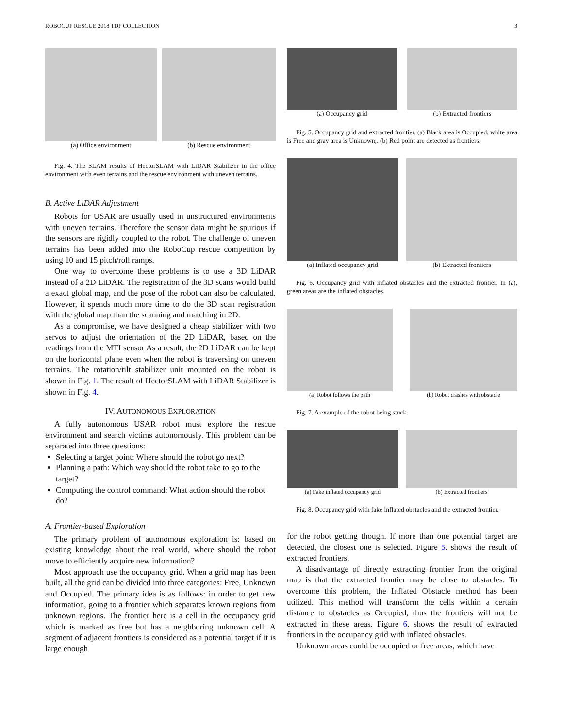ROBOCUP RESCUE 2018 TDP COLLECTION 3
(a) Office environment (b) Rescue environment
Fig. 4. The SLAM results of HectorSLAM with LiDAR Stabilizer in the office environment with even terrains and the rescue environment with uneven terrains.
B. Active LiDAR Adjustment
Robots for USAR are usually used in unstructured environments with uneven terrains. Therefore the sensor data might be spurious if the sensors are rigidly coupled to the robot. The challenge of uneven terrains has been added into the RoboCup rescue competition by using 10 and 15 pitch/roll ramps.
One way to overcome these problems is to use a 3D LiDAR instead of a 2D LiDAR. The registration of the 3D scans would build a exact global map, and the pose of the robot can also be calculated. However, it spends much more time to do the 3D scan registration with the global map than the scanning and matching in 2D.
As a compromise, we have designed a cheap stabilizer with two servos to adjust the orientation of the 2D LiDAR, based on the readings from the MTI sensor As a result, the 2D LiDAR can be kept on the horizontal plane even when the robot is traversing on uneven terrains. The rotation/tilt stabilizer unit mounted on the robot is shown in Fig. 1. The result of HectorSLAM with LiDAR Stabilizer is shown in Fig. 4.
IV. AUTONOMOUS EXPLORATION
A fully autonomous USAR robot must explore the rescue environment and search victims autonomously. This problem can be separated into three questions:
Selecting a target point: Where should the robot go next?
Planning a path: Which way should the robot take to go to the target?
Computing the control command: What action should the robot do?
A. Frontier-based Exploration
The primary problem of autonomous exploration is: based on existing knowledge about the real world, where should the robot move to efficiently acquire new information?
Most approach use the occupancy grid. When a grid map has been built, all the grid can be divided into three categories: Free, Unknown and Occupied. The primary idea is as follows: in order to get new information, going to a frontier which separates known regions from unknown regions. The frontier here is a cell in the occupancy grid which is marked as free but has a neighboring unknown cell. A segment of adjacent frontiers is considered as a potential target if it is large enough
(a) Occupancy grid (b) Extracted frontiers
Fig. 5. Occupancy grid and extracted frontier. (a) Black area is Occupied, white area is Free and gray area is Unknown;. (b) Red point are detected as frontiers.
(a) Inflated occupancy grid
(b) Extracted frontiers
Fig. 6. Occupancy grid with inflated obstacles and the extracted frontier. In (a), green areas are the inflated obstacles.
(a) Robot follows the path
(b) Robot crashes with obstacle
Fig. 7. A example of the robot being stuck.
(a) Fake inflated occupancy grid
(b) Extracted frontiers
Fig. 8. Occupancy grid with fake inflated obstacles and the extracted frontier.
for the robot getting though. If more than one potential target are detected, the closest one is selected. Figure 5. shows the result of extracted frontiers.
A disadvantage of directly extracting frontier from the original map is that the extracted frontier may be close to obstacles. To overcome this problem, the Inflated Obstacle method has been utilized. This method will transform the cells within a certain distance to obstacles as Occupied, thus the frontiers will not be extracted in these areas. Figure 6. shows the result of extracted frontiers in the occupancy grid with inflated obstacles.
Unknown areas could be occupied or free areas, which have